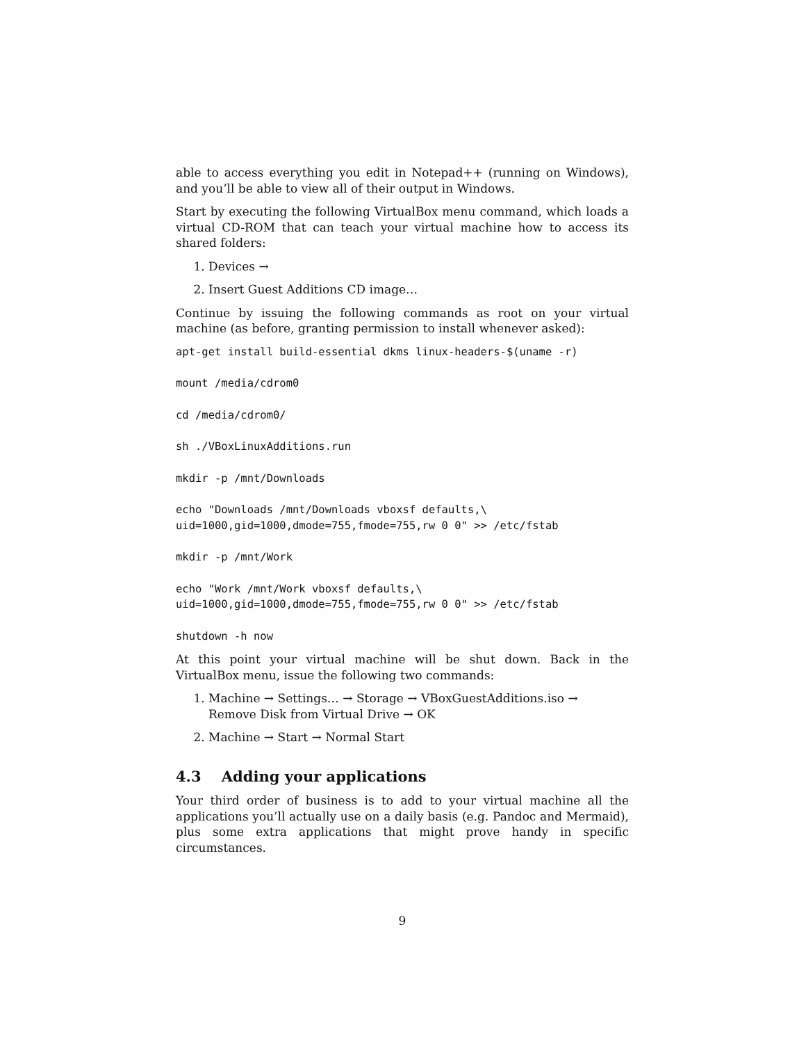able to access everything you edit in Notepad++ (running on Windows), and you’ll be able to view all of their output in Windows.
Start by executing the following VirtualBox menu command, which loads a virtual CD-ROM that can teach your virtual machine how to access its shared folders:
1. Devices →
2. Insert Guest Additions CD image…
Continue by issuing the following commands as root on your virtual machine (as before, granting permission to install whenever asked):
apt-get install build-essential dkms linux-headers-$(uname -r)
mount /media/cdrom0
cd /media/cdrom0/
sh ./VBoxLinuxAdditions.run
mkdir -p /mnt/Downloads
echo "Downloads /mnt/Downloads vboxsf defaults,\
uid=1000,gid=1000,dmode=755,fmode=755,rw 0 0" >> /etc/fstab
mkdir -p /mnt/Work
echo "Work /mnt/Work vboxsf defaults,\
uid=1000,gid=1000,dmode=755,fmode=755,rw 0 0" >> /etc/fstab
shutdown -h now
At this point your virtual machine will be shut down. Back in the VirtualBox menu, issue the following two commands:
1. Machine → Settings… → Storage → VBoxGuestAdditions.iso → Remove Disk from Virtual Drive → OK
2. Machine → Start → Normal Start
4.3 Adding your applications
Your third order of business is to add to your virtual machine all the applications you’ll actually use on a daily basis (e.g. Pandoc and Mermaid), plus some extra applications that might prove handy in specific circumstances.
9